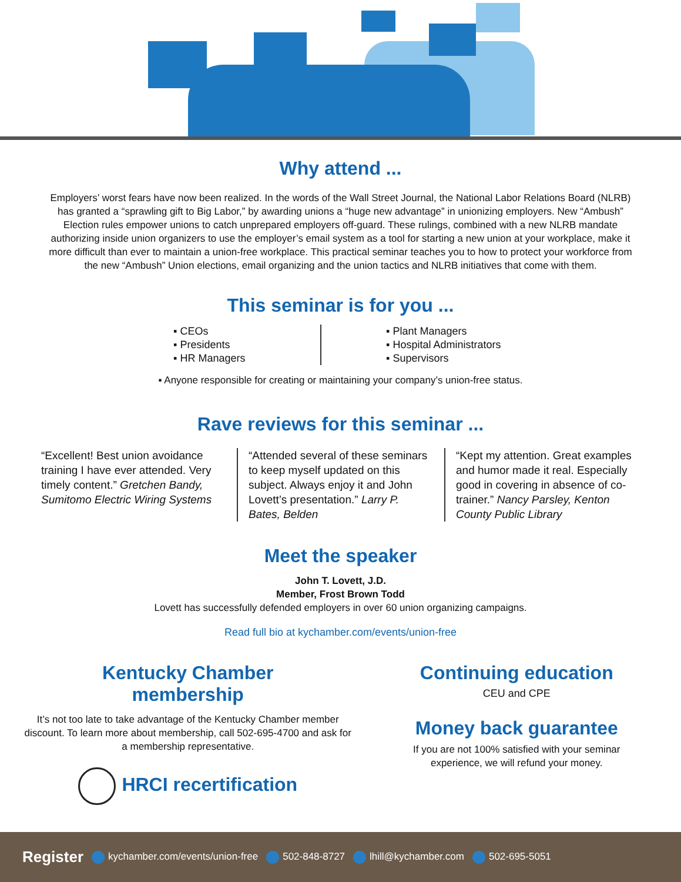Why attend ...
Employers’ worst fears have now been realized. In the words of the Wall Street Journal, the National Labor Relations Board (NLRB) has granted a “sprawling gift to Big Labor,” by awarding unions a “huge new advantage” in unionizing employers. New “Ambush” Election rules empower unions to catch unprepared employers off-guard. These rulings, combined with a new NLRB mandate authorizing inside union organizers to use the employer’s email system as a tool for starting a new union at your workplace, make it more difficult than ever to maintain a union-free workplace. This practical seminar teaches you to how to protect your workforce from the new “Ambush” Union elections, email organizing and the union tactics and NLRB initiatives that come with them.
This seminar is for you ...
▪ CEOs
▪ Presidents
▪ HR Managers
▪ Plant Managers
▪ Hospital Administrators
▪ Supervisors
▪ Anyone responsible for creating or maintaining your company’s union-free status.
Rave reviews for this seminar ...
“Excellent! Best union avoidance training I have ever attended. Very timely content.” Gretchen Bandy, Sumitomo Electric Wiring Systems
“Attended several of these seminars to keep myself updated on this subject. Always enjoy it and John Lovett’s presentation.” Larry P. Bates, Belden
“Kept my attention. Great examples and humor made it real. Especially good in covering in absence of co-trainer.” Nancy Parsley, Kenton County Public Library
Meet the speaker
John T. Lovett, J.D.
Member, Frost Brown Todd
Lovett has successfully defended employers in over 60 union organizing campaigns.
Read full bio at kychamber.com/events/union-free
Kentucky Chamber
membership
It’s not too late to take advantage of the Kentucky Chamber member discount. To learn more about membership, call 502-695-4700 and ask for a membership representative.
HRCI recertification
Continuing education
CEU and CPE
Money back guarantee
If you are not 100% satisfied with your seminar
experience, we will refund your money.
Register kychamber.com/events/union-free 502-848-8727 lhill@kychamber.com 502-695-5051